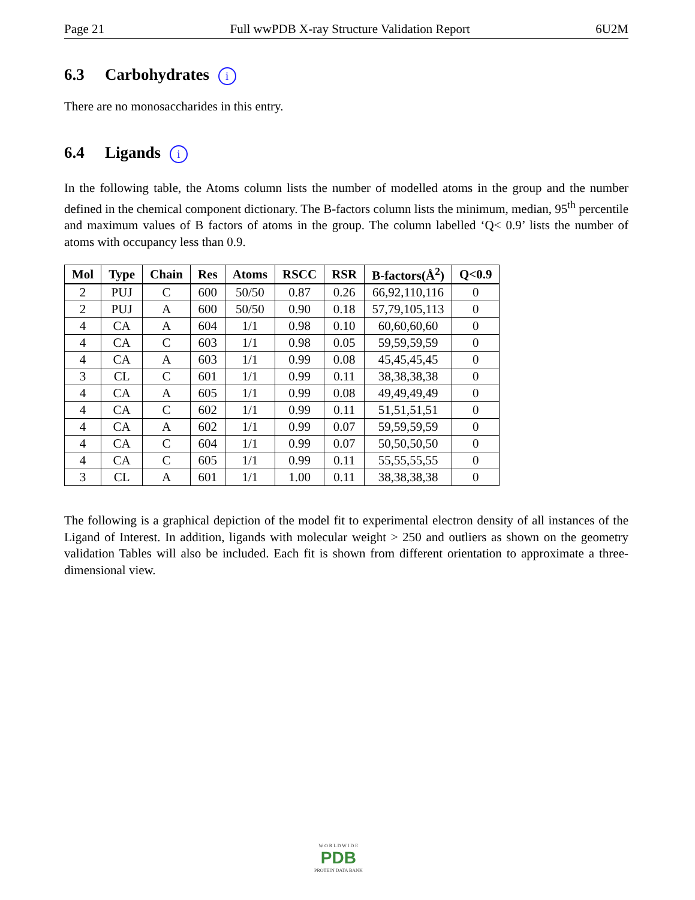Page 21 Full wwPDB X-ray Structure Validation Report 6U2M
6.3 Carbohydrates i
There are no monosaccharides in this entry.
6.4 Ligands i
In the following table, the Atoms column lists the number of modelled atoms in the group and the number defined in the chemical component dictionary. The B-factors column lists the minimum, median, 95<sup>th</sup> percentile and maximum values of B factors of atoms in the group. The column labelled ‘Q< 0.9’ lists the number of atoms with occupancy less than 0.9.
| Mol | Type | Chain | Res | Atoms | RSCC | RSR | B-factors(Å<sup>2</sup>) | Q<0.9 |
| --- | --- | --- | --- | --- | --- | --- | --- | --- |
| 2 | PUJ | C | 600 | 50/50 | 0.87 | 0.26 | 66,92,110,116 | 0 |
| 2 | PUJ | A | 600 | 50/50 | 0.90 | 0.18 | 57,79,105,113 | 0 |
| 4 | CA | A | 604 | 1/1 | 0.98 | 0.10 | 60,60,60,60 | 0 |
| 4 | CA | C | 603 | 1/1 | 0.98 | 0.05 | 59,59,59,59 | 0 |
| 4 | CA | A | 603 | 1/1 | 0.99 | 0.08 | 45,45,45,45 | 0 |
| 3 | CL | C | 601 | 1/1 | 0.99 | 0.11 | 38,38,38,38 | 0 |
| 4 | CA | A | 605 | 1/1 | 0.99 | 0.08 | 49,49,49,49 | 0 |
| 4 | CA | C | 602 | 1/1 | 0.99 | 0.11 | 51,51,51,51 | 0 |
| 4 | CA | A | 602 | 1/1 | 0.99 | 0.07 | 59,59,59,59 | 0 |
| 4 | CA | C | 604 | 1/1 | 0.99 | 0.07 | 50,50,50,50 | 0 |
| 4 | CA | C | 605 | 1/1 | 0.99 | 0.11 | 55,55,55,55 | 0 |
| 3 | CL | A | 601 | 1/1 | 1.00 | 0.11 | 38,38,38,38 | 0 |
The following is a graphical depiction of the model fit to experimental electron density of all instances of the Ligand of Interest. In addition, ligands with molecular weight > 250 and outliers as shown on the geometry validation Tables will also be included. Each fit is shown from different orientation to approximate a three-dimensional view.
W O R L D W I D E
PDB
PROTEIN DATA BANK